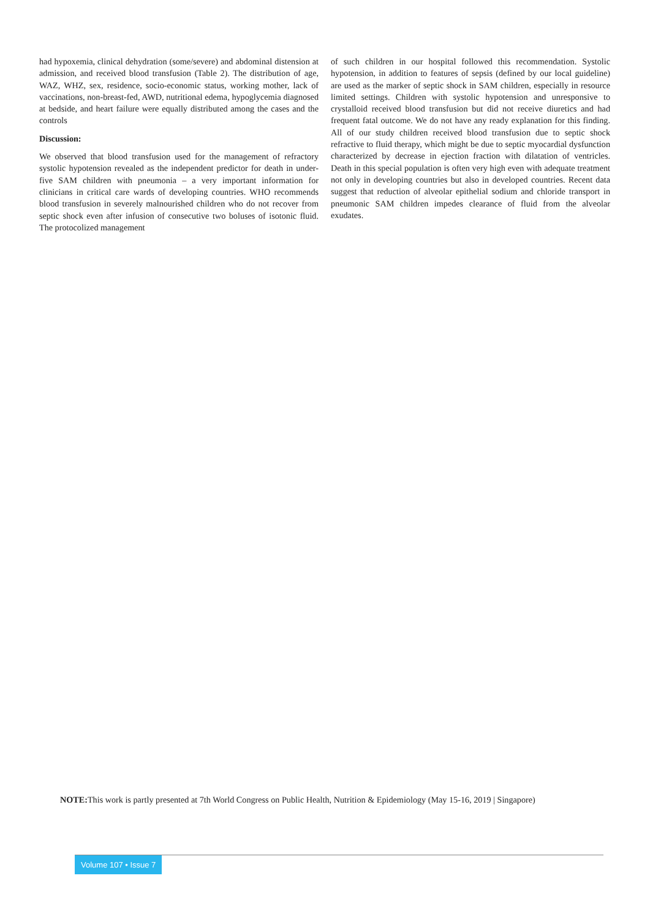had hypoxemia, clinical dehydration (some/severe) and abdominal distension at admission, and received blood transfusion (Table 2). The distribution of age, WAZ, WHZ, sex, residence, socio-economic status, working mother, lack of vaccinations, non-breast-fed, AWD, nutritional edema, hypoglycemia diagnosed at bedside, and heart failure were equally distributed among the cases and the controls
Discussion:
We observed that blood transfusion used for the management of refractory systolic hypotension revealed as the independent predictor for death in under-five SAM children with pneumonia – a very important information for clinicians in critical care wards of developing countries. WHO recommends blood transfusion in severely malnourished children who do not recover from septic shock even after infusion of consecutive two boluses of isotonic fluid. The protocolized management
of such children in our hospital followed this recommendation. Systolic hypotension, in addition to features of sepsis (defined by our local guideline) are used as the marker of septic shock in SAM children, especially in resource limited settings. Children with systolic hypotension and unresponsive to crystalloid received blood transfusion but did not receive diuretics and had frequent fatal outcome. We do not have any ready explanation for this finding. All of our study children received blood transfusion due to septic shock refractive to fluid therapy, which might be due to septic myocardial dysfunction characterized by decrease in ejection fraction with dilatation of ventricles. Death in this special population is often very high even with adequate treatment not only in developing countries but also in developed countries. Recent data suggest that reduction of alveolar epithelial sodium and chloride transport in pneumonic SAM children impedes clearance of fluid from the alveolar exudates.
NOTE: This work is partly presented at 7th World Congress on Public Health, Nutrition & Epidemiology (May 15-16, 2019 | Singapore)
Volume 107 • Issue 7